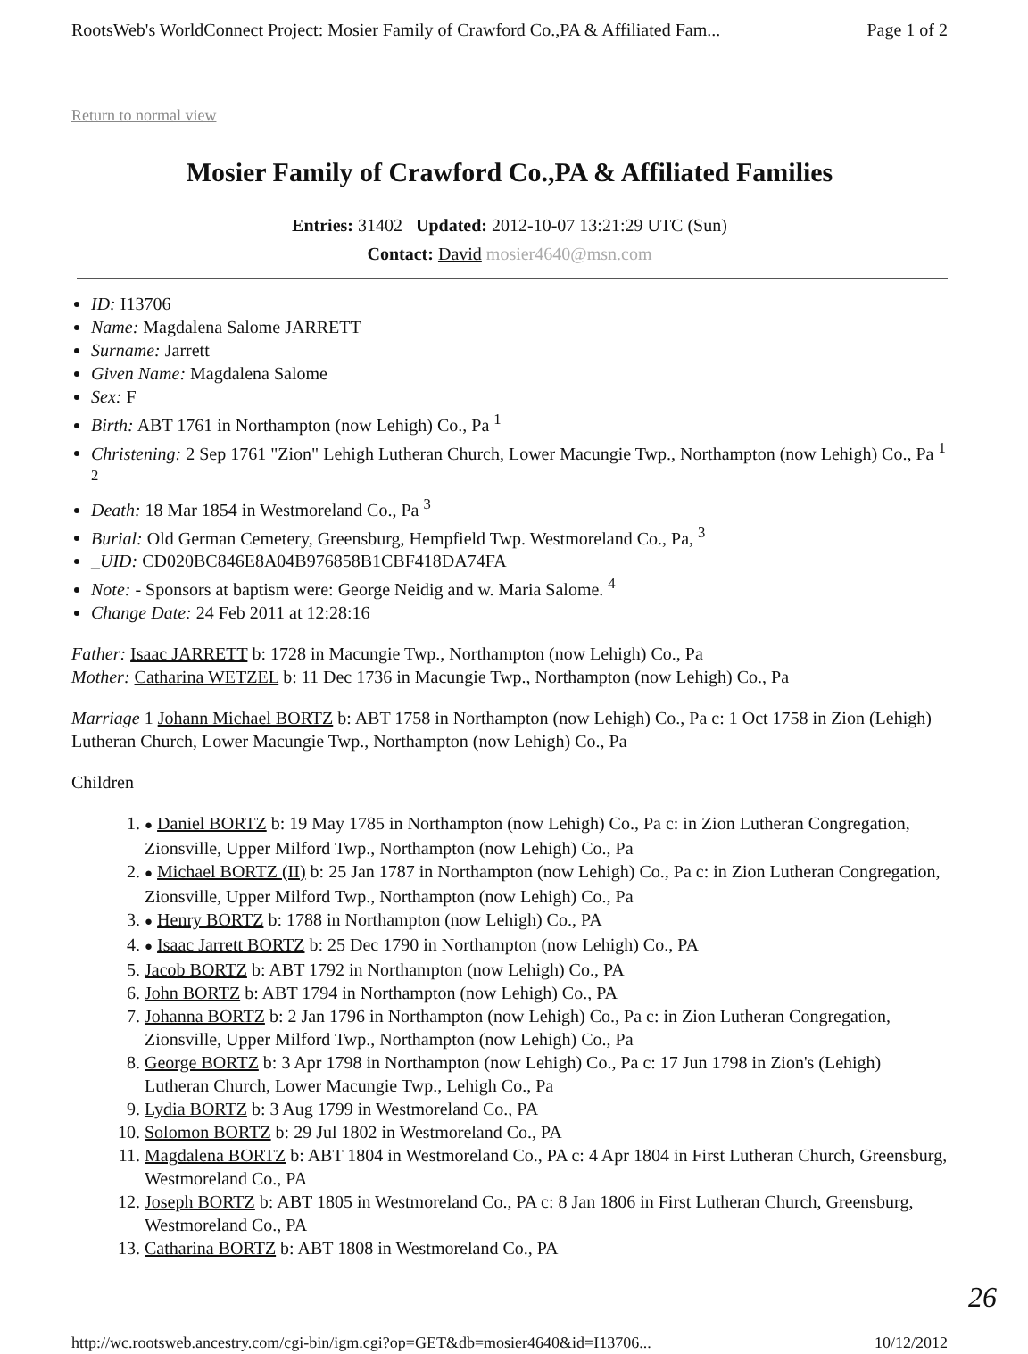RootsWeb's WorldConnect Project: Mosier Family of Crawford Co.,PA & Affiliated Fam... Page 1 of 2
Return to normal view
Mosier Family of Crawford Co.,PA & Affiliated Families
Entries: 31402 Updated: 2012-10-07 13:21:29 UTC (Sun)
Contact: David mosier4640@msn.com
ID: I13706
Name: Magdalena Salome JARRETT
Surname: Jarrett
Given Name: Magdalena Salome
Sex: F
Birth: ABT 1761 in Northampton (now Lehigh) Co., Pa <sup>1</sup>
Christening: 2 Sep 1761 "Zion" Lehigh Lutheran Church, Lower Macungie Twp., Northampton (now Lehigh) Co., Pa <sup>1</sup> <sup>2</sup>
Death: 18 Mar 1854 in Westmoreland Co., Pa <sup>3</sup>
Burial: Old German Cemetery, Greensburg, Hempfield Twp. Westmoreland Co., Pa, <sup>3</sup>
_UID: CD020BC846E8A04B976858B1CBF418DA74FA
Note: - Sponsors at baptism were: George Neidig and w. Maria Salome. <sup>4</sup>
Change Date: 24 Feb 2011 at 12:28:16
Father: Isaac JARRETT b: 1728 in Macungie Twp., Northampton (now Lehigh) Co., Pa
Mother: Catharina WETZEL b: 11 Dec 1736 in Macungie Twp., Northampton (now Lehigh) Co., Pa
Marriage 1 Johann Michael BORTZ b: ABT 1758 in Northampton (now Lehigh) Co., Pa c: 1 Oct 1758 in Zion (Lehigh) Lutheran Church, Lower Macungie Twp., Northampton (now Lehigh) Co., Pa
Children
1. ● Daniel BORTZ b: 19 May 1785 in Northampton (now Lehigh) Co., Pa c: in Zion Lutheran Congregation, Zionsville, Upper Milford Twp., Northampton (now Lehigh) Co., Pa
2. ● Michael BORTZ (II) b: 25 Jan 1787 in Northampton (now Lehigh) Co., Pa c: in Zion Lutheran Congregation, Zionsville, Upper Milford Twp., Northampton (now Lehigh) Co., Pa
3. ● Henry BORTZ b: 1788 in Northampton (now Lehigh) Co., PA
4. ● Isaac Jarrett BORTZ b: 25 Dec 1790 in Northampton (now Lehigh) Co., PA
5. Jacob BORTZ b: ABT 1792 in Northampton (now Lehigh) Co., PA
6. John BORTZ b: ABT 1794 in Northampton (now Lehigh) Co., PA
7. Johanna BORTZ b: 2 Jan 1796 in Northampton (now Lehigh) Co., Pa c: in Zion Lutheran Congregation, Zionsville, Upper Milford Twp., Northampton (now Lehigh) Co., Pa
8. George BORTZ b: 3 Apr 1798 in Northampton (now Lehigh) Co., Pa c: 17 Jun 1798 in Zion's (Lehigh) Lutheran Church, Lower Macungie Twp., Lehigh Co., Pa
9. Lydia BORTZ b: 3 Aug 1799 in Westmoreland Co., PA
10. Solomon BORTZ b: 29 Jul 1802 in Westmoreland Co., PA
11. Magdalena BORTZ b: ABT 1804 in Westmoreland Co., PA c: 4 Apr 1804 in First Lutheran Church, Greensburg, Westmoreland Co., PA
12. Joseph BORTZ b: ABT 1805 in Westmoreland Co., PA c: 8 Jan 1806 in First Lutheran Church, Greensburg, Westmoreland Co., PA
13. Catharina BORTZ b: ABT 1808 in Westmoreland Co., PA
http://wc.rootsweb.ancestry.com/cgi-bin/igm.cgi?op=GET&db=mosier4640&id=I13706... 10/12/2012
26